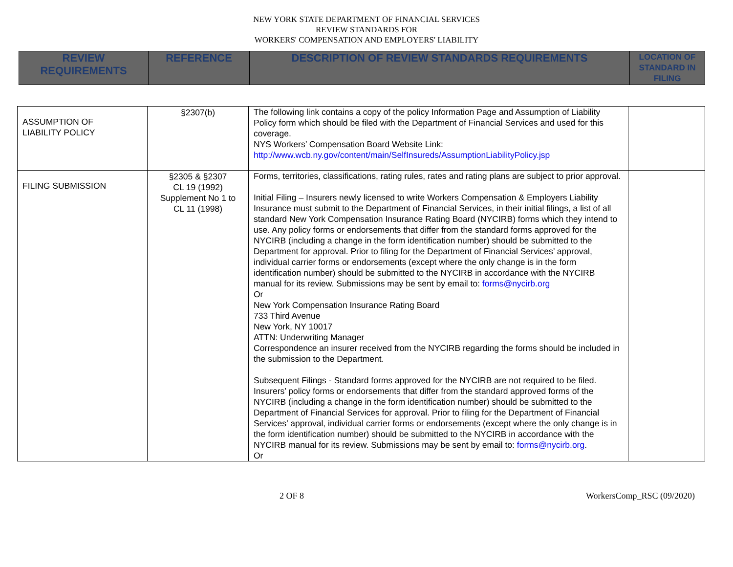NEW YORK STATE DEPARTMENT OF FINANCIAL SERVICES
REVIEW STANDARDS FOR
WORKERS' COMPENSATION AND EMPLOYERS' LIABILITY
| REVIEW REQUIREMENTS | REFERENCE | DESCRIPTION OF REVIEW STANDARDS REQUIREMENTS | LOCATION OF STANDARD IN FILING |
| ASSUMPTION OF LIABILITY POLICY | §2307(b) | The following link contains a copy of the policy Information Page and Assumption of Liability Policy form which should be filed with the Department of Financial Services and used for this coverage. NYS Workers’ Compensation Board Website Link: http://www.wcb.ny.gov/content/main/SelfInsureds/AssumptionLiabilityPolicy.jsp | |
| FILING SUBMISSION | §2305 & §2307 CL 19 (1992) Supplement No 1 to CL 11 (1998) | Forms, territories, classifications, rating rules, rates and rating plans are subject to prior approval. Initial Filing – Insurers newly licensed to write Workers Compensation & Employers Liability Insurance must submit to the Department of Financial Services, in their initial filings, a list of all standard New York Compensation Insurance Rating Board (NYCIRB) forms which they intend to use. Any policy forms or endorsements that differ from the standard forms approved for the NYCIRB (including a change in the form identification number) should be submitted to the Department for approval. Prior to filing for the Department of Financial Services’ approval, individual carrier forms or endorsements (except where the only change is in the form identification number) should be submitted to the NYCIRB in accordance with the NYCIRB manual for its review. Submissions may be sent by email to: forms@nycirb.org Or New York Compensation Insurance Rating Board 733 Third Avenue New York, NY 10017 ATTN: Underwriting Manager Correspondence an insurer received from the NYCIRB regarding the forms should be included in the submission to the Department. Subsequent Filings - Standard forms approved for the NYCIRB are not required to be filed. Insurers’ policy forms or endorsements that differ from the standard approved forms of the NYCIRB (including a change in the form identification number) should be submitted to the Department of Financial Services for approval. Prior to filing for the Department of Financial Services’ approval, individual carrier forms or endorsements (except where the only change is in the form identification number) should be submitted to the NYCIRB in accordance with the NYCIRB manual for its review. Submissions may be sent by email to: forms@nycirb.org . Or | |
2 OF 8 WorkersComp_RSC (09/2020)